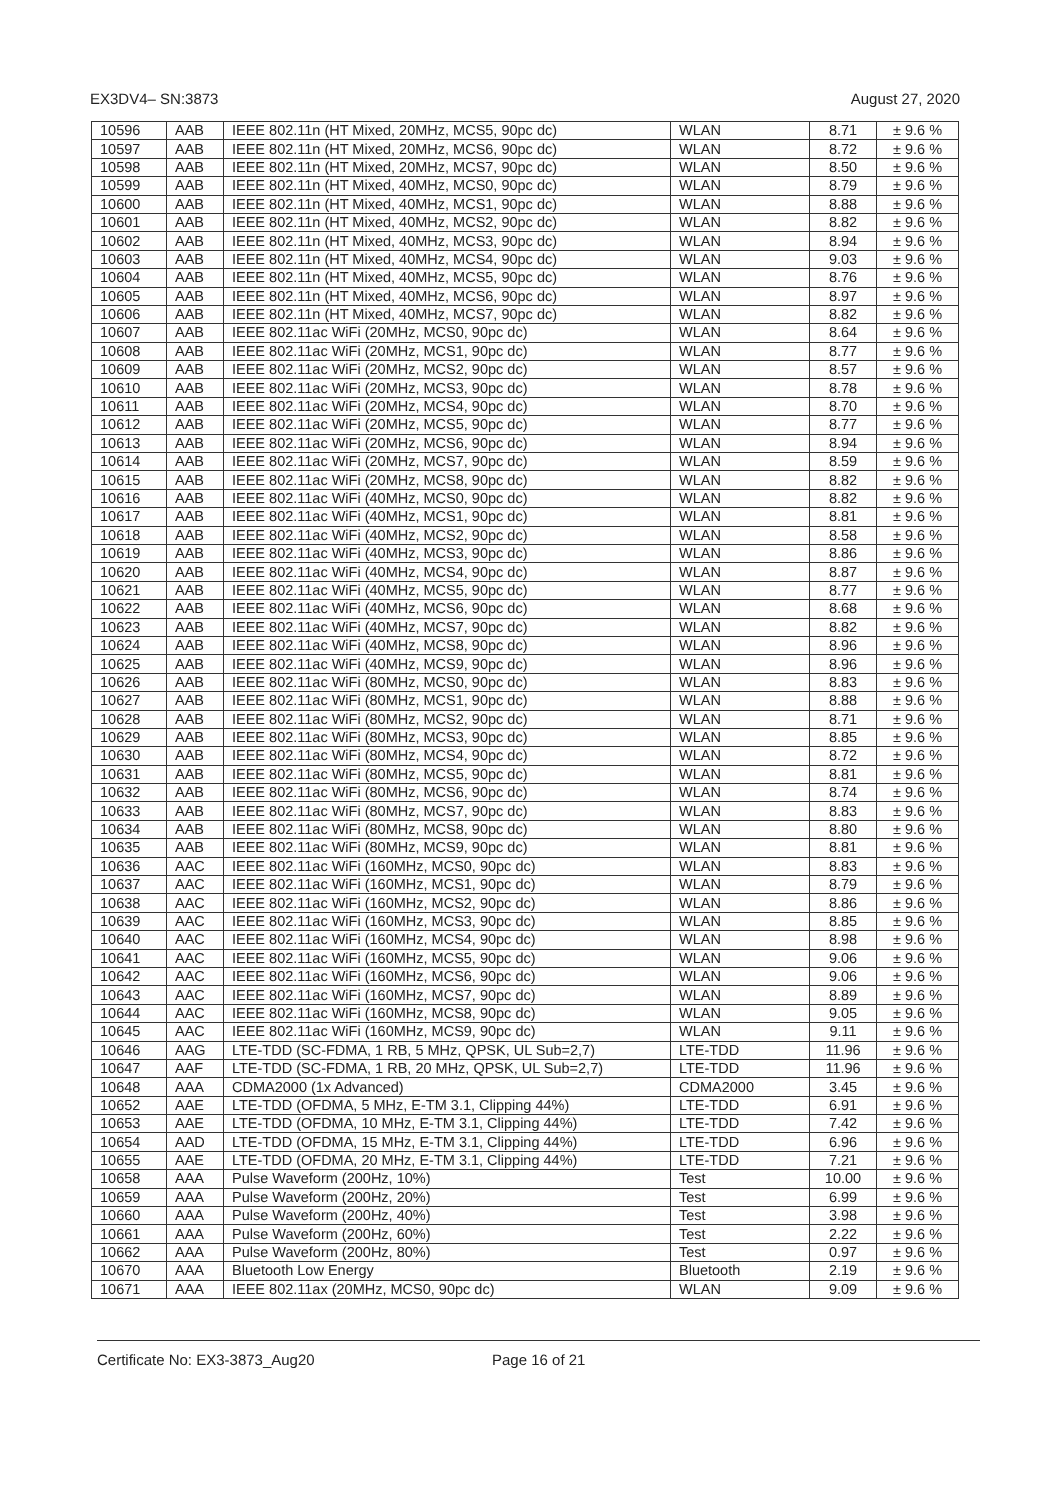EX3DV4– SN:3873 August 27, 2020
| 10596 | AAB | IEEE 802.11n (HT Mixed, 20MHz, MCS5, 90pc dc) | WLAN | 8.71 | ± 9.6 % |
| 10597 | AAB | IEEE 802.11n (HT Mixed, 20MHz, MCS6, 90pc dc) | WLAN | 8.72 | ± 9.6 % |
| 10598 | AAB | IEEE 802.11n (HT Mixed, 20MHz, MCS7, 90pc dc) | WLAN | 8.50 | ± 9.6 % |
| 10599 | AAB | IEEE 802.11n (HT Mixed, 40MHz, MCS0, 90pc dc) | WLAN | 8.79 | ± 9.6 % |
| 10600 | AAB | IEEE 802.11n (HT Mixed, 40MHz, MCS1, 90pc dc) | WLAN | 8.88 | ± 9.6 % |
| 10601 | AAB | IEEE 802.11n (HT Mixed, 40MHz, MCS2, 90pc dc) | WLAN | 8.82 | ± 9.6 % |
| 10602 | AAB | IEEE 802.11n (HT Mixed, 40MHz, MCS3, 90pc dc) | WLAN | 8.94 | ± 9.6 % |
| 10603 | AAB | IEEE 802.11n (HT Mixed, 40MHz, MCS4, 90pc dc) | WLAN | 9.03 | ± 9.6 % |
| 10604 | AAB | IEEE 802.11n (HT Mixed, 40MHz, MCS5, 90pc dc) | WLAN | 8.76 | ± 9.6 % |
| 10605 | AAB | IEEE 802.11n (HT Mixed, 40MHz, MCS6, 90pc dc) | WLAN | 8.97 | ± 9.6 % |
| 10606 | AAB | IEEE 802.11n (HT Mixed, 40MHz, MCS7, 90pc dc) | WLAN | 8.82 | ± 9.6 % |
| 10607 | AAB | IEEE 802.11ac WiFi (20MHz, MCS0, 90pc dc) | WLAN | 8.64 | ± 9.6 % |
| 10608 | AAB | IEEE 802.11ac WiFi (20MHz, MCS1, 90pc dc) | WLAN | 8.77 | ± 9.6 % |
| 10609 | AAB | IEEE 802.11ac WiFi (20MHz, MCS2, 90pc dc) | WLAN | 8.57 | ± 9.6 % |
| 10610 | AAB | IEEE 802.11ac WiFi (20MHz, MCS3, 90pc dc) | WLAN | 8.78 | ± 9.6 % |
| 10611 | AAB | IEEE 802.11ac WiFi (20MHz, MCS4, 90pc dc) | WLAN | 8.70 | ± 9.6 % |
| 10612 | AAB | IEEE 802.11ac WiFi (20MHz, MCS5, 90pc dc) | WLAN | 8.77 | ± 9.6 % |
| 10613 | AAB | IEEE 802.11ac WiFi (20MHz, MCS6, 90pc dc) | WLAN | 8.94 | ± 9.6 % |
| 10614 | AAB | IEEE 802.11ac WiFi (20MHz, MCS7, 90pc dc) | WLAN | 8.59 | ± 9.6 % |
| 10615 | AAB | IEEE 802.11ac WiFi (20MHz, MCS8, 90pc dc) | WLAN | 8.82 | ± 9.6 % |
| 10616 | AAB | IEEE 802.11ac WiFi (40MHz, MCS0, 90pc dc) | WLAN | 8.82 | ± 9.6 % |
| 10617 | AAB | IEEE 802.11ac WiFi (40MHz, MCS1, 90pc dc) | WLAN | 8.81 | ± 9.6 % |
| 10618 | AAB | IEEE 802.11ac WiFi (40MHz, MCS2, 90pc dc) | WLAN | 8.58 | ± 9.6 % |
| 10619 | AAB | IEEE 802.11ac WiFi (40MHz, MCS3, 90pc dc) | WLAN | 8.86 | ± 9.6 % |
| 10620 | AAB | IEEE 802.11ac WiFi (40MHz, MCS4, 90pc dc) | WLAN | 8.87 | ± 9.6 % |
| 10621 | AAB | IEEE 802.11ac WiFi (40MHz, MCS5, 90pc dc) | WLAN | 8.77 | ± 9.6 % |
| 10622 | AAB | IEEE 802.11ac WiFi (40MHz, MCS6, 90pc dc) | WLAN | 8.68 | ± 9.6 % |
| 10623 | AAB | IEEE 802.11ac WiFi (40MHz, MCS7, 90pc dc) | WLAN | 8.82 | ± 9.6 % |
| 10624 | AAB | IEEE 802.11ac WiFi (40MHz, MCS8, 90pc dc) | WLAN | 8.96 | ± 9.6 % |
| 10625 | AAB | IEEE 802.11ac WiFi (40MHz, MCS9, 90pc dc) | WLAN | 8.96 | ± 9.6 % |
| 10626 | AAB | IEEE 802.11ac WiFi (80MHz, MCS0, 90pc dc) | WLAN | 8.83 | ± 9.6 % |
| 10627 | AAB | IEEE 802.11ac WiFi (80MHz, MCS1, 90pc dc) | WLAN | 8.88 | ± 9.6 % |
| 10628 | AAB | IEEE 802.11ac WiFi (80MHz, MCS2, 90pc dc) | WLAN | 8.71 | ± 9.6 % |
| 10629 | AAB | IEEE 802.11ac WiFi (80MHz, MCS3, 90pc dc) | WLAN | 8.85 | ± 9.6 % |
| 10630 | AAB | IEEE 802.11ac WiFi (80MHz, MCS4, 90pc dc) | WLAN | 8.72 | ± 9.6 % |
| 10631 | AAB | IEEE 802.11ac WiFi (80MHz, MCS5, 90pc dc) | WLAN | 8.81 | ± 9.6 % |
| 10632 | AAB | IEEE 802.11ac WiFi (80MHz, MCS6, 90pc dc) | WLAN | 8.74 | ± 9.6 % |
| 10633 | AAB | IEEE 802.11ac WiFi (80MHz, MCS7, 90pc dc) | WLAN | 8.83 | ± 9.6 % |
| 10634 | AAB | IEEE 802.11ac WiFi (80MHz, MCS8, 90pc dc) | WLAN | 8.80 | ± 9.6 % |
| 10635 | AAB | IEEE 802.11ac WiFi (80MHz, MCS9, 90pc dc) | WLAN | 8.81 | ± 9.6 % |
| 10636 | AAC | IEEE 802.11ac WiFi (160MHz, MCS0, 90pc dc) | WLAN | 8.83 | ± 9.6 % |
| 10637 | AAC | IEEE 802.11ac WiFi (160MHz, MCS1, 90pc dc) | WLAN | 8.79 | ± 9.6 % |
| 10638 | AAC | IEEE 802.11ac WiFi (160MHz, MCS2, 90pc dc) | WLAN | 8.86 | ± 9.6 % |
| 10639 | AAC | IEEE 802.11ac WiFi (160MHz, MCS3, 90pc dc) | WLAN | 8.85 | ± 9.6 % |
| 10640 | AAC | IEEE 802.11ac WiFi (160MHz, MCS4, 90pc dc) | WLAN | 8.98 | ± 9.6 % |
| 10641 | AAC | IEEE 802.11ac WiFi (160MHz, MCS5, 90pc dc) | WLAN | 9.06 | ± 9.6 % |
| 10642 | AAC | IEEE 802.11ac WiFi (160MHz, MCS6, 90pc dc) | WLAN | 9.06 | ± 9.6 % |
| 10643 | AAC | IEEE 802.11ac WiFi (160MHz, MCS7, 90pc dc) | WLAN | 8.89 | ± 9.6 % |
| 10644 | AAC | IEEE 802.11ac WiFi (160MHz, MCS8, 90pc dc) | WLAN | 9.05 | ± 9.6 % |
| 10645 | AAC | IEEE 802.11ac WiFi (160MHz, MCS9, 90pc dc) | WLAN | 9.11 | ± 9.6 % |
| 10646 | AAG | LTE-TDD (SC-FDMA, 1 RB, 5 MHz, QPSK, UL Sub=2,7) | LTE-TDD | 11.96 | ± 9.6 % |
| 10647 | AAF | LTE-TDD (SC-FDMA, 1 RB, 20 MHz, QPSK, UL Sub=2,7) | LTE-TDD | 11.96 | ± 9.6 % |
| 10648 | AAA | CDMA2000 (1x Advanced) | CDMA2000 | 3.45 | ± 9.6 % |
| 10652 | AAE | LTE-TDD (OFDMA, 5 MHz, E-TM 3.1, Clipping 44%) | LTE-TDD | 6.91 | ± 9.6 % |
| 10653 | AAE | LTE-TDD (OFDMA, 10 MHz, E-TM 3.1, Clipping 44%) | LTE-TDD | 7.42 | ± 9.6 % |
| 10654 | AAD | LTE-TDD (OFDMA, 15 MHz, E-TM 3.1, Clipping 44%) | LTE-TDD | 6.96 | ± 9.6 % |
| 10655 | AAE | LTE-TDD (OFDMA, 20 MHz, E-TM 3.1, Clipping 44%) | LTE-TDD | 7.21 | ± 9.6 % |
| 10658 | AAA | Pulse Waveform (200Hz, 10%) | Test | 10.00 | ± 9.6 % |
| 10659 | AAA | Pulse Waveform (200Hz, 20%) | Test | 6.99 | ± 9.6 % |
| 10660 | AAA | Pulse Waveform (200Hz, 40%) | Test | 3.98 | ± 9.6 % |
| 10661 | AAA | Pulse Waveform (200Hz, 60%) | Test | 2.22 | ± 9.6 % |
| 10662 | AAA | Pulse Waveform (200Hz, 80%) | Test | 0.97 | ± 9.6 % |
| 10670 | AAA | Bluetooth Low Energy | Bluetooth | 2.19 | ± 9.6 % |
| 10671 | AAA | IEEE 802.11ax (20MHz, MCS0, 90pc dc) | WLAN | 9.09 | ± 9.6 % |
Certificate No: EX3-3873_Aug20 Page 16 of 21